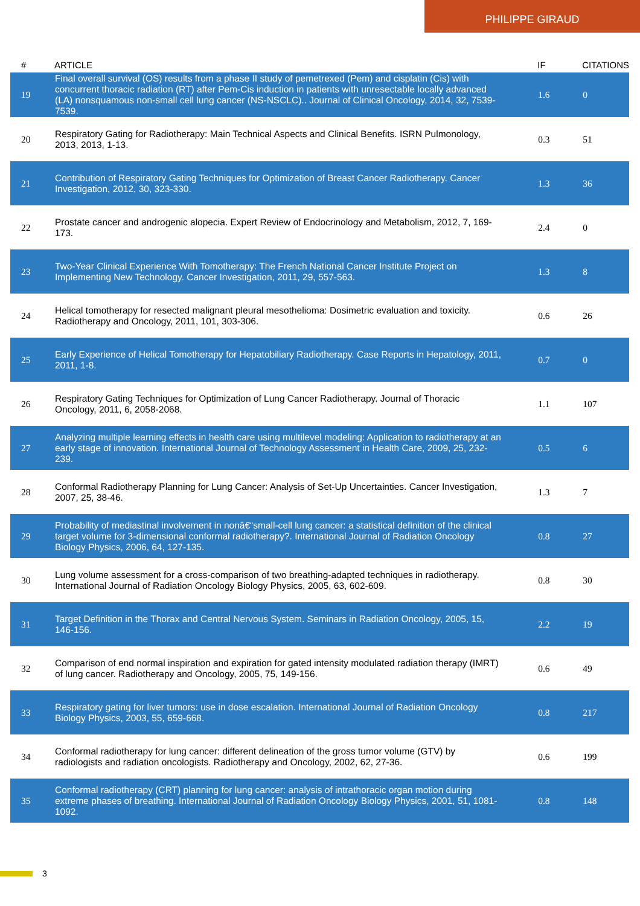PHILIPPE GIRAUD
| # | ARTICLE | IF | CITATIONS |
| --- | --- | --- | --- |
| 19 | Final overall survival (OS) results from a phase II study of pemetrexed (Pem) and cisplatin (Cis) with concurrent thoracic radiation (RT) after Pem-Cis induction in patients with unresectable locally advanced (LA) nonsquamous non-small cell lung cancer (NS-NSCLC).. Journal of Clinical Oncology, 2014, 32, 7539-7539. | 1.6 | 0 |
| 20 | Respiratory Gating for Radiotherapy: Main Technical Aspects and Clinical Benefits. ISRN Pulmonology, 2013, 2013, 1-13. | 0.3 | 51 |
| 21 | Contribution of Respiratory Gating Techniques for Optimization of Breast Cancer Radiotherapy. Cancer Investigation, 2012, 30, 323-330. | 1.3 | 36 |
| 22 | Prostate cancer and androgenic alopecia. Expert Review of Endocrinology and Metabolism, 2012, 7, 169-173. | 2.4 | 0 |
| 23 | Two-Year Clinical Experience With Tomotherapy: The French National Cancer Institute Project on Implementing New Technology. Cancer Investigation, 2011, 29, 557-563. | 1.3 | 8 |
| 24 | Helical tomotherapy for resected malignant pleural mesothelioma: Dosimetric evaluation and toxicity. Radiotherapy and Oncology, 2011, 101, 303-306. | 0.6 | 26 |
| 25 | Early Experience of Helical Tomotherapy for Hepatobiliary Radiotherapy. Case Reports in Hepatology, 2011, 2011, 1-8. | 0.7 | 0 |
| 26 | Respiratory Gating Techniques for Optimization of Lung Cancer Radiotherapy. Journal of Thoracic Oncology, 2011, 6, 2058-2068. | 1.1 | 107 |
| 27 | Analyzing multiple learning effects in health care using multilevel modeling: Application to radiotherapy at an early stage of innovation. International Journal of Technology Assessment in Health Care, 2009, 25, 232-239. | 0.5 | 6 |
| 28 | Conformal Radiotherapy Planning for Lung Cancer: Analysis of Set-Up Uncertainties. Cancer Investigation, 2007, 25, 38-46. | 1.3 | 7 |
| 29 | Probability of mediastinal involvement in nonâ€“small-cell lung cancer: a statistical definition of the clinical target volume for 3-dimensional conformal radiotherapy?. International Journal of Radiation Oncology Biology Physics, 2006, 64, 127-135. | 0.8 | 27 |
| 30 | Lung volume assessment for a cross-comparison of two breathing-adapted techniques in radiotherapy. International Journal of Radiation Oncology Biology Physics, 2005, 63, 602-609. | 0.8 | 30 |
| 31 | Target Definition in the Thorax and Central Nervous System. Seminars in Radiation Oncology, 2005, 15, 146-156. | 2.2 | 19 |
| 32 | Comparison of end normal inspiration and expiration for gated intensity modulated radiation therapy (IMRT) of lung cancer. Radiotherapy and Oncology, 2005, 75, 149-156. | 0.6 | 49 |
| 33 | Respiratory gating for liver tumors: use in dose escalation. International Journal of Radiation Oncology Biology Physics, 2003, 55, 659-668. | 0.8 | 217 |
| 34 | Conformal radiotherapy for lung cancer: different delineation of the gross tumor volume (GTV) by radiologists and radiation oncologists. Radiotherapy and Oncology, 2002, 62, 27-36. | 0.6 | 199 |
| 35 | Conformal radiotherapy (CRT) planning for lung cancer: analysis of intrathoracic organ motion during extreme phases of breathing. International Journal of Radiation Oncology Biology Physics, 2001, 51, 1081-1092. | 0.8 | 148 |
3